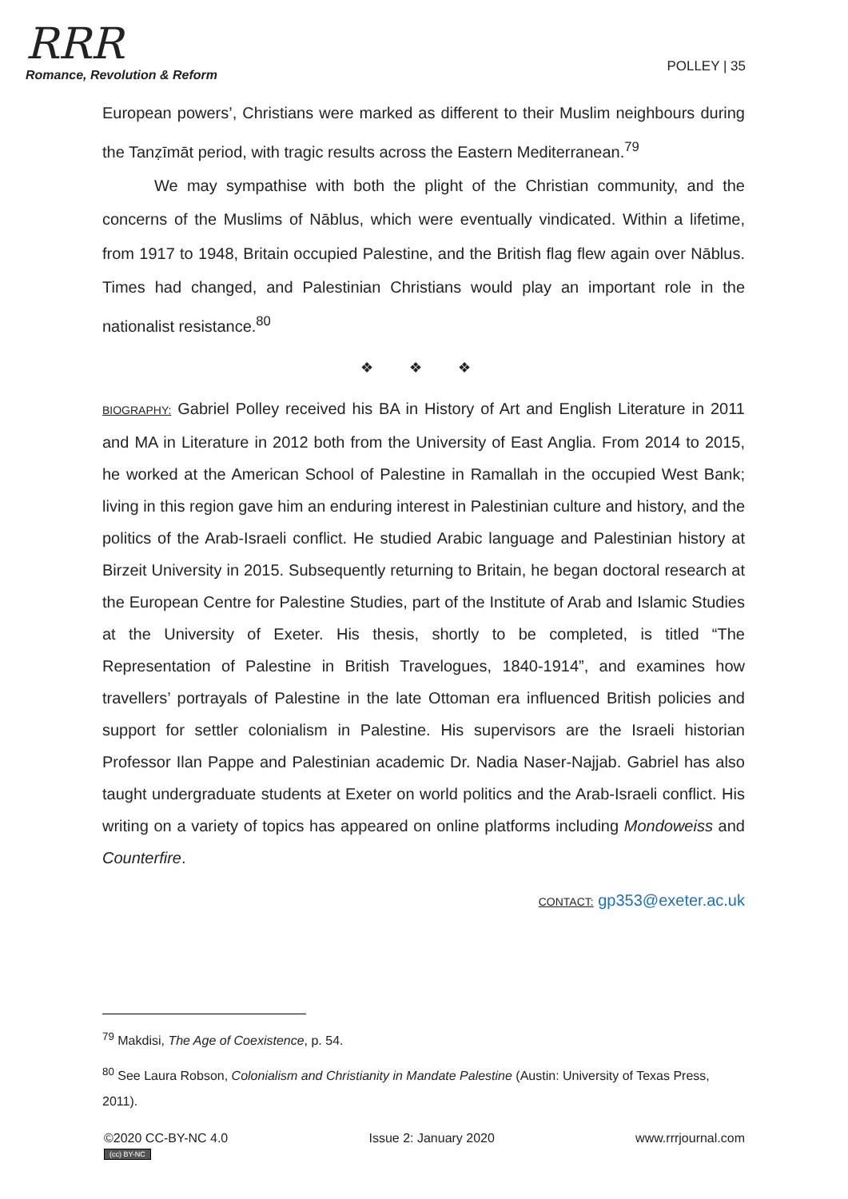RRR
Romance, Revolution & Reform
POLLEY | 35
European powers’, Christians were marked as different to their Muslim neighbours during the Tanẓīmāt period, with tragic results across the Eastern Mediterranean.<sup>79</sup>
We may sympathise with both the plight of the Christian community, and the concerns of the Muslims of Nāblus, which were eventually vindicated. Within a lifetime, from 1917 to 1948, Britain occupied Palestine, and the British flag flew again over Nāblus. Times had changed, and Palestinian Christians would play an important role in the nationalist resistance.<sup>80</sup>
❖ ❖ ❖
BIOGRAPHY: Gabriel Polley received his BA in History of Art and English Literature in 2011 and MA in Literature in 2012 both from the University of East Anglia. From 2014 to 2015, he worked at the American School of Palestine in Ramallah in the occupied West Bank; living in this region gave him an enduring interest in Palestinian culture and history, and the politics of the Arab-Israeli conflict. He studied Arabic language and Palestinian history at Birzeit University in 2015. Subsequently returning to Britain, he began doctoral research at the European Centre for Palestine Studies, part of the Institute of Arab and Islamic Studies at the University of Exeter. His thesis, shortly to be completed, is titled “The Representation of Palestine in British Travelogues, 1840-1914”, and examines how travellers’ portrayals of Palestine in the late Ottoman era influenced British policies and support for settler colonialism in Palestine. His supervisors are the Israeli historian Professor Ilan Pappe and Palestinian academic Dr. Nadia Naser-Najjab. Gabriel has also taught undergraduate students at Exeter on world politics and the Arab-Israeli conflict. His writing on a variety of topics has appeared on online platforms including Mondoweiss and Counterfire.
CONTACT: gp353@exeter.ac.uk
<sup>79</sup> Makdisi, The Age of Coexistence, p. 54.
<sup>80</sup> See Laura Robson, Colonialism and Christianity in Mandate Palestine (Austin: University of Texas Press, 2011).
©2020 CC-BY-NC 4.0
(cc) BY-NC
Issue 2: January 2020 www.rrrjournal.com